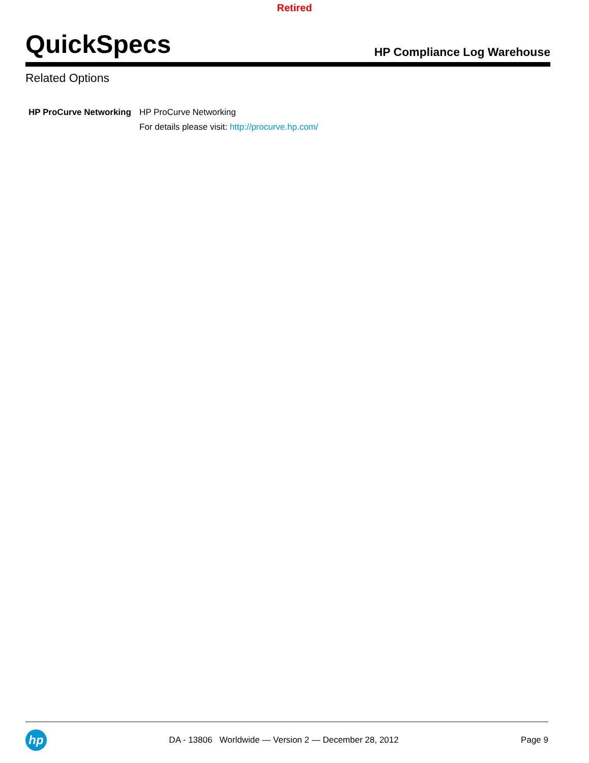Retired
QuickSpecs
HP Compliance Log Warehouse
Related Options
HP ProCurve Networking
HP ProCurve Networking
For details please visit: http://procurve.hp.com/
hp
DA - 13806 Worldwide — Version 2 — December 28, 2012
Page 9